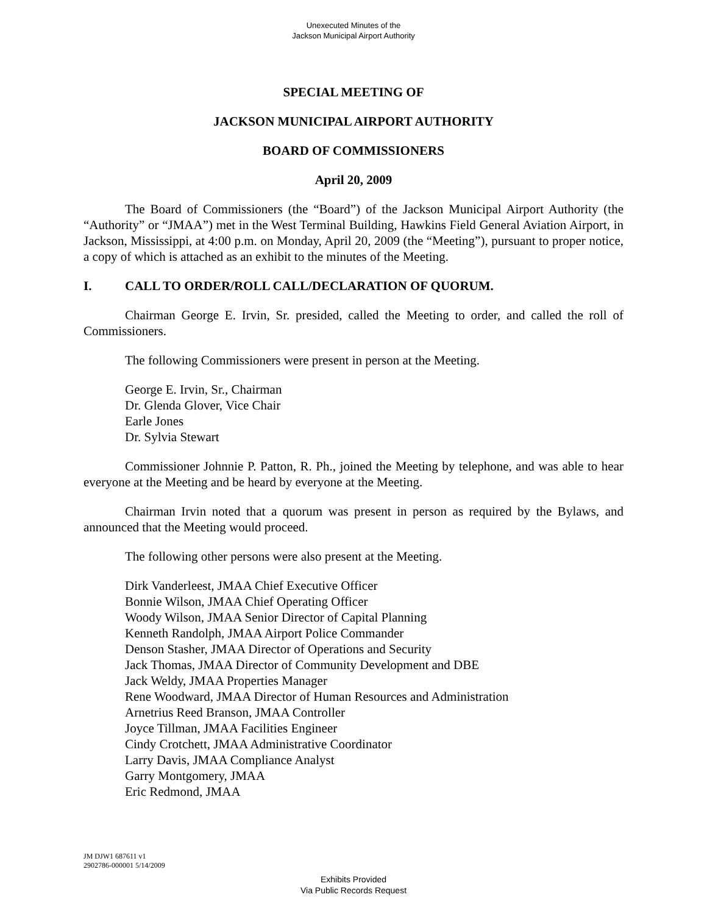Unexecuted Minutes of the
Jackson Municipal Airport Authority
SPECIAL MEETING OF
JACKSON MUNICIPAL AIRPORT AUTHORITY
BOARD OF COMMISSIONERS
April 20, 2009
The Board of Commissioners (the “Board”) of the Jackson Municipal Airport Authority (the “Authority” or “JMAA”) met in the West Terminal Building, Hawkins Field General Aviation Airport, in Jackson, Mississippi, at 4:00 p.m. on Monday, April 20, 2009 (the “Meeting”), pursuant to proper notice, a copy of which is attached as an exhibit to the minutes of the Meeting.
I. CALL TO ORDER/ROLL CALL/DECLARATION OF QUORUM.
Chairman George E. Irvin, Sr. presided, called the Meeting to order, and called the roll of Commissioners.
The following Commissioners were present in person at the Meeting.
George E. Irvin, Sr., Chairman
Dr. Glenda Glover, Vice Chair
Earle Jones
Dr. Sylvia Stewart
Commissioner Johnnie P. Patton, R. Ph., joined the Meeting by telephone, and was able to hear everyone at the Meeting and be heard by everyone at the Meeting.
Chairman Irvin noted that a quorum was present in person as required by the Bylaws, and announced that the Meeting would proceed.
The following other persons were also present at the Meeting.
Dirk Vanderleest, JMAA Chief Executive Officer
Bonnie Wilson, JMAA Chief Operating Officer
Woody Wilson, JMAA Senior Director of Capital Planning
Kenneth Randolph, JMAA Airport Police Commander
Denson Stasher, JMAA Director of Operations and Security
Jack Thomas, JMAA Director of Community Development and DBE
Jack Weldy, JMAA Properties Manager
Rene Woodward, JMAA Director of Human Resources and Administration
Arnetrius Reed Branson, JMAA Controller
Joyce Tillman, JMAA Facilities Engineer
Cindy Crotchett, JMAA Administrative Coordinator
Larry Davis, JMAA Compliance Analyst
Garry Montgomery, JMAA
Eric Redmond, JMAA
JM DJW1 687611 v1
2902786-000001 5/14/2009
Exhibits Provided
Via Public Records Request